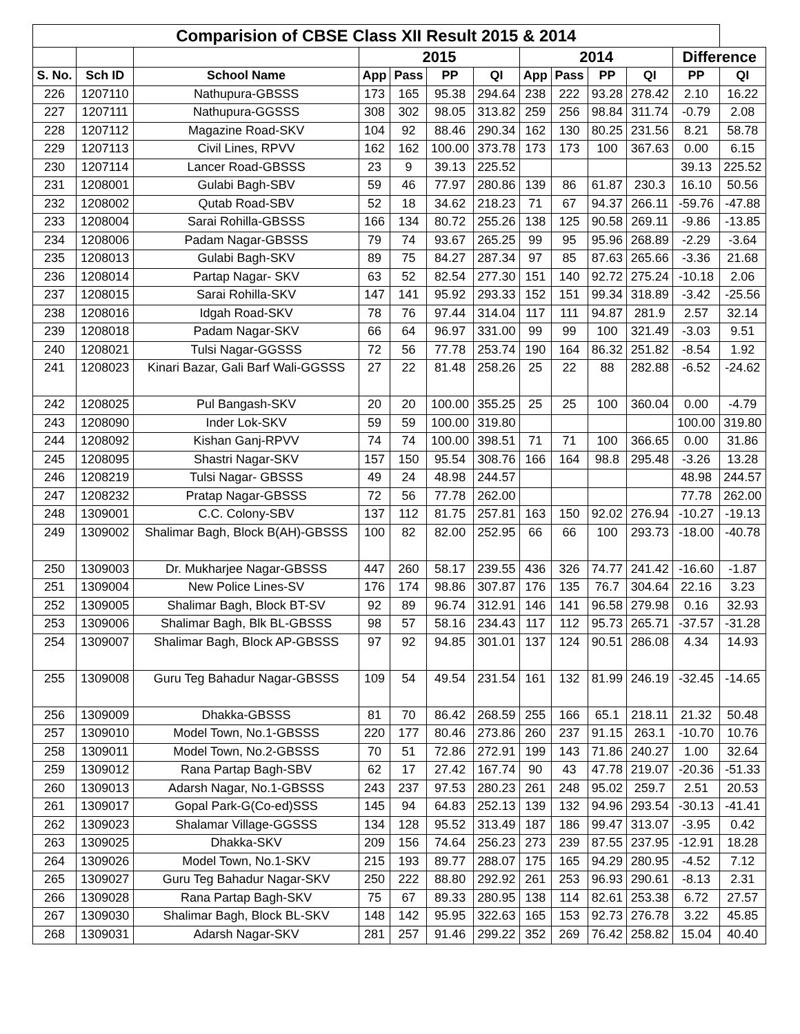| Comparision of CBSE Class XII Result 2015 & 2014 | | | | | | | | | | | | |
| --- | --- | --- | --- | --- | --- | --- | --- | --- | --- | --- | --- | --- |
| | | | 2015 | | | | 2014 | | | | Difference | |
| S. No. | Sch ID | School Name | App | Pass | PP | QI | App | Pass | PP | QI | PP | QI |
| 226 | 1207110 | Nathupura-GBSSS | 173 | 165 | 95.38 | 294.64 | 238 | 222 | 93.28 | 278.42 | 2.10 | 16.22 |
| 227 | 1207111 | Nathupura-GGSSS | 308 | 302 | 98.05 | 313.82 | 259 | 256 | 98.84 | 311.74 | -0.79 | 2.08 |
| 228 | 1207112 | Magazine Road-SKV | 104 | 92 | 88.46 | 290.34 | 162 | 130 | 80.25 | 231.56 | 8.21 | 58.78 |
| 229 | 1207113 | Civil Lines, RPVV | 162 | 162 | 100.00 | 373.78 | 173 | 173 | 100 | 367.63 | 0.00 | 6.15 |
| 230 | 1207114 | Lancer Road-GBSSS | 23 | 9 | 39.13 | 225.52 | | | | | 39.13 | 225.52 |
| 231 | 1208001 | Gulabi Bagh-SBV | 59 | 46 | 77.97 | 280.86 | 139 | 86 | 61.87 | 230.3 | 16.10 | 50.56 |
| 232 | 1208002 | Qutab Road-SBV | 52 | 18 | 34.62 | 218.23 | 71 | 67 | 94.37 | 266.11 | -59.76 | -47.88 |
| 233 | 1208004 | Sarai Rohilla-GBSSS | 166 | 134 | 80.72 | 255.26 | 138 | 125 | 90.58 | 269.11 | -9.86 | -13.85 |
| 234 | 1208006 | Padam Nagar-GBSSS | 79 | 74 | 93.67 | 265.25 | 99 | 95 | 95.96 | 268.89 | -2.29 | -3.64 |
| 235 | 1208013 | Gulabi Bagh-SKV | 89 | 75 | 84.27 | 287.34 | 97 | 85 | 87.63 | 265.66 | -3.36 | 21.68 |
| 236 | 1208014 | Partap Nagar- SKV | 63 | 52 | 82.54 | 277.30 | 151 | 140 | 92.72 | 275.24 | -10.18 | 2.06 |
| 237 | 1208015 | Sarai Rohilla-SKV | 147 | 141 | 95.92 | 293.33 | 152 | 151 | 99.34 | 318.89 | -3.42 | -25.56 |
| 238 | 1208016 | Idgah Road-SKV | 78 | 76 | 97.44 | 314.04 | 117 | 111 | 94.87 | 281.9 | 2.57 | 32.14 |
| 239 | 1208018 | Padam Nagar-SKV | 66 | 64 | 96.97 | 331.00 | 99 | 99 | 100 | 321.49 | -3.03 | 9.51 |
| 240 | 1208021 | Tulsi Nagar-GGSSS | 72 | 56 | 77.78 | 253.74 | 190 | 164 | 86.32 | 251.82 | -8.54 | 1.92 |
| 241 | 1208023 | Kinari Bazar, Gali Barf Wali-GGSSS | 27 | 22 | 81.48 | 258.26 | 25 | 22 | 88 | 282.88 | -6.52 | -24.62 |
| 242 | 1208025 | Pul Bangash-SKV | 20 | 20 | 100.00 | 355.25 | 25 | 25 | 100 | 360.04 | 0.00 | -4.79 |
| 243 | 1208090 | Inder Lok-SKV | 59 | 59 | 100.00 | 319.80 | | | | | 100.00 | 319.80 |
| 244 | 1208092 | Kishan Ganj-RPVV | 74 | 74 | 100.00 | 398.51 | 71 | 71 | 100 | 366.65 | 0.00 | 31.86 |
| 245 | 1208095 | Shastri Nagar-SKV | 157 | 150 | 95.54 | 308.76 | 166 | 164 | 98.8 | 295.48 | -3.26 | 13.28 |
| 246 | 1208219 | Tulsi Nagar- GBSSS | 49 | 24 | 48.98 | 244.57 | | | | | 48.98 | 244.57 |
| 247 | 1208232 | Pratap Nagar-GBSSS | 72 | 56 | 77.78 | 262.00 | | | | | 77.78 | 262.00 |
| 248 | 1309001 | C.C. Colony-SBV | 137 | 112 | 81.75 | 257.81 | 163 | 150 | 92.02 | 276.94 | -10.27 | -19.13 |
| 249 | 1309002 | Shalimar Bagh, Block B(AH)-GBSSS | 100 | 82 | 82.00 | 252.95 | 66 | 66 | 100 | 293.73 | -18.00 | -40.78 |
| 250 | 1309003 | Dr. Mukharjee Nagar-GBSSS | 447 | 260 | 58.17 | 239.55 | 436 | 326 | 74.77 | 241.42 | -16.60 | -1.87 |
| 251 | 1309004 | New Police Lines-SV | 176 | 174 | 98.86 | 307.87 | 176 | 135 | 76.7 | 304.64 | 22.16 | 3.23 |
| 252 | 1309005 | Shalimar Bagh, Block BT-SV | 92 | 89 | 96.74 | 312.91 | 146 | 141 | 96.58 | 279.98 | 0.16 | 32.93 |
| 253 | 1309006 | Shalimar Bagh, Blk BL-GBSSS | 98 | 57 | 58.16 | 234.43 | 117 | 112 | 95.73 | 265.71 | -37.57 | -31.28 |
| 254 | 1309007 | Shalimar Bagh, Block AP-GBSSS | 97 | 92 | 94.85 | 301.01 | 137 | 124 | 90.51 | 286.08 | 4.34 | 14.93 |
| 255 | 1309008 | Guru Teg Bahadur Nagar-GBSSS | 109 | 54 | 49.54 | 231.54 | 161 | 132 | 81.99 | 246.19 | -32.45 | -14.65 |
| 256 | 1309009 | Dhakka-GBSSS | 81 | 70 | 86.42 | 268.59 | 255 | 166 | 65.1 | 218.11 | 21.32 | 50.48 |
| 257 | 1309010 | Model Town, No.1-GBSSS | 220 | 177 | 80.46 | 273.86 | 260 | 237 | 91.15 | 263.1 | -10.70 | 10.76 |
| 258 | 1309011 | Model Town, No.2-GBSSS | 70 | 51 | 72.86 | 272.91 | 199 | 143 | 71.86 | 240.27 | 1.00 | 32.64 |
| 259 | 1309012 | Rana Partap Bagh-SBV | 62 | 17 | 27.42 | 167.74 | 90 | 43 | 47.78 | 219.07 | -20.36 | -51.33 |
| 260 | 1309013 | Adarsh Nagar, No.1-GBSSS | 243 | 237 | 97.53 | 280.23 | 261 | 248 | 95.02 | 259.7 | 2.51 | 20.53 |
| 261 | 1309017 | Gopal Park-G(Co-ed)SSS | 145 | 94 | 64.83 | 252.13 | 139 | 132 | 94.96 | 293.54 | -30.13 | -41.41 |
| 262 | 1309023 | Shalamar Village-GGSSS | 134 | 128 | 95.52 | 313.49 | 187 | 186 | 99.47 | 313.07 | -3.95 | 0.42 |
| 263 | 1309025 | Dhakka-SKV | 209 | 156 | 74.64 | 256.23 | 273 | 239 | 87.55 | 237.95 | -12.91 | 18.28 |
| 264 | 1309026 | Model Town, No.1-SKV | 215 | 193 | 89.77 | 288.07 | 175 | 165 | 94.29 | 280.95 | -4.52 | 7.12 |
| 265 | 1309027 | Guru Teg Bahadur Nagar-SKV | 250 | 222 | 88.80 | 292.92 | 261 | 253 | 96.93 | 290.61 | -8.13 | 2.31 |
| 266 | 1309028 | Rana Partap Bagh-SKV | 75 | 67 | 89.33 | 280.95 | 138 | 114 | 82.61 | 253.38 | 6.72 | 27.57 |
| 267 | 1309030 | Shalimar Bagh, Block BL-SKV | 148 | 142 | 95.95 | 322.63 | 165 | 153 | 92.73 | 276.78 | 3.22 | 45.85 |
| 268 | 1309031 | Adarsh Nagar-SKV | 281 | 257 | 91.46 | 299.22 | 352 | 269 | 76.42 | 258.82 | 15.04 | 40.40 |